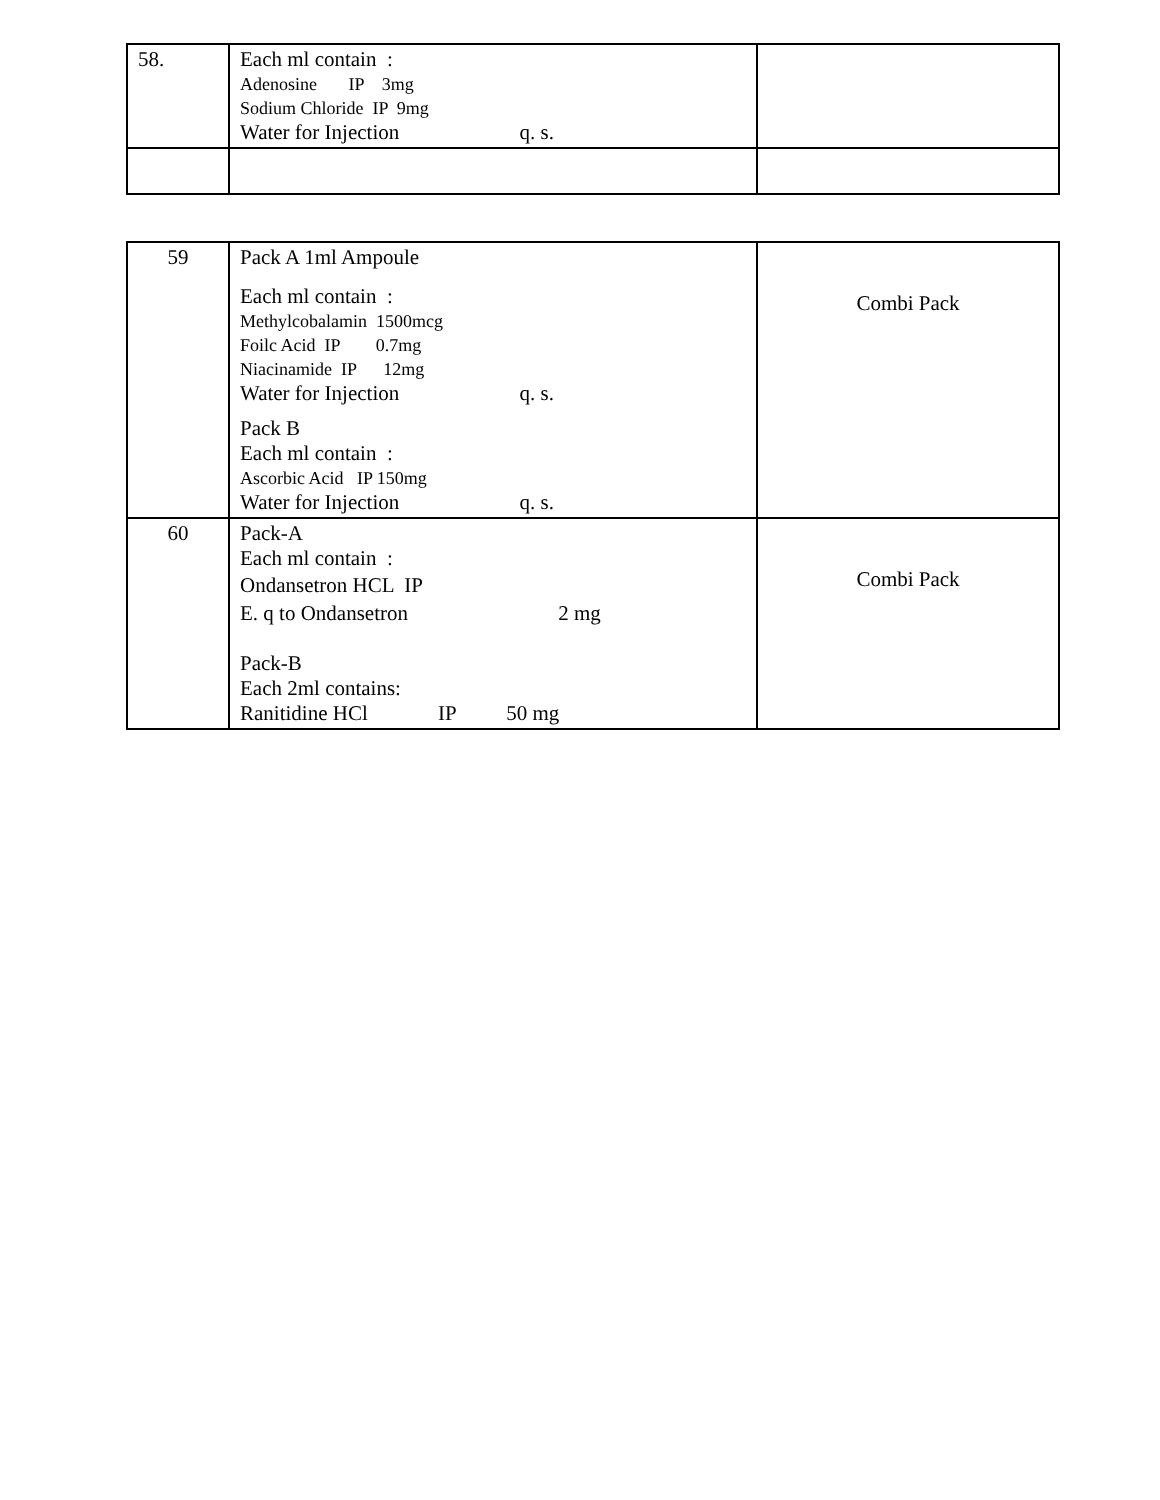| 58. | Each ml contain : Adenosine IP 3mg Sodium Chloride IP 9mg Water for Injection q. s. | |
| 59 | Pack A 1ml Ampoule Each ml contain : Methylcobalamin 1500mcg Foilc Acid IP 0.7mg Niacinamide IP 12mg Water for Injection q. s. Pack B Each ml contain : Ascorbic Acid IP 150mg Water for Injection q. s. | Combi Pack |
| 60 | Pack-A Each ml contain : Ondansetron HCL IP E. q to Ondansetron 2 mg Pack-B Each 2ml contains: Ranitidine HCl IP 50 mg | Combi Pack |